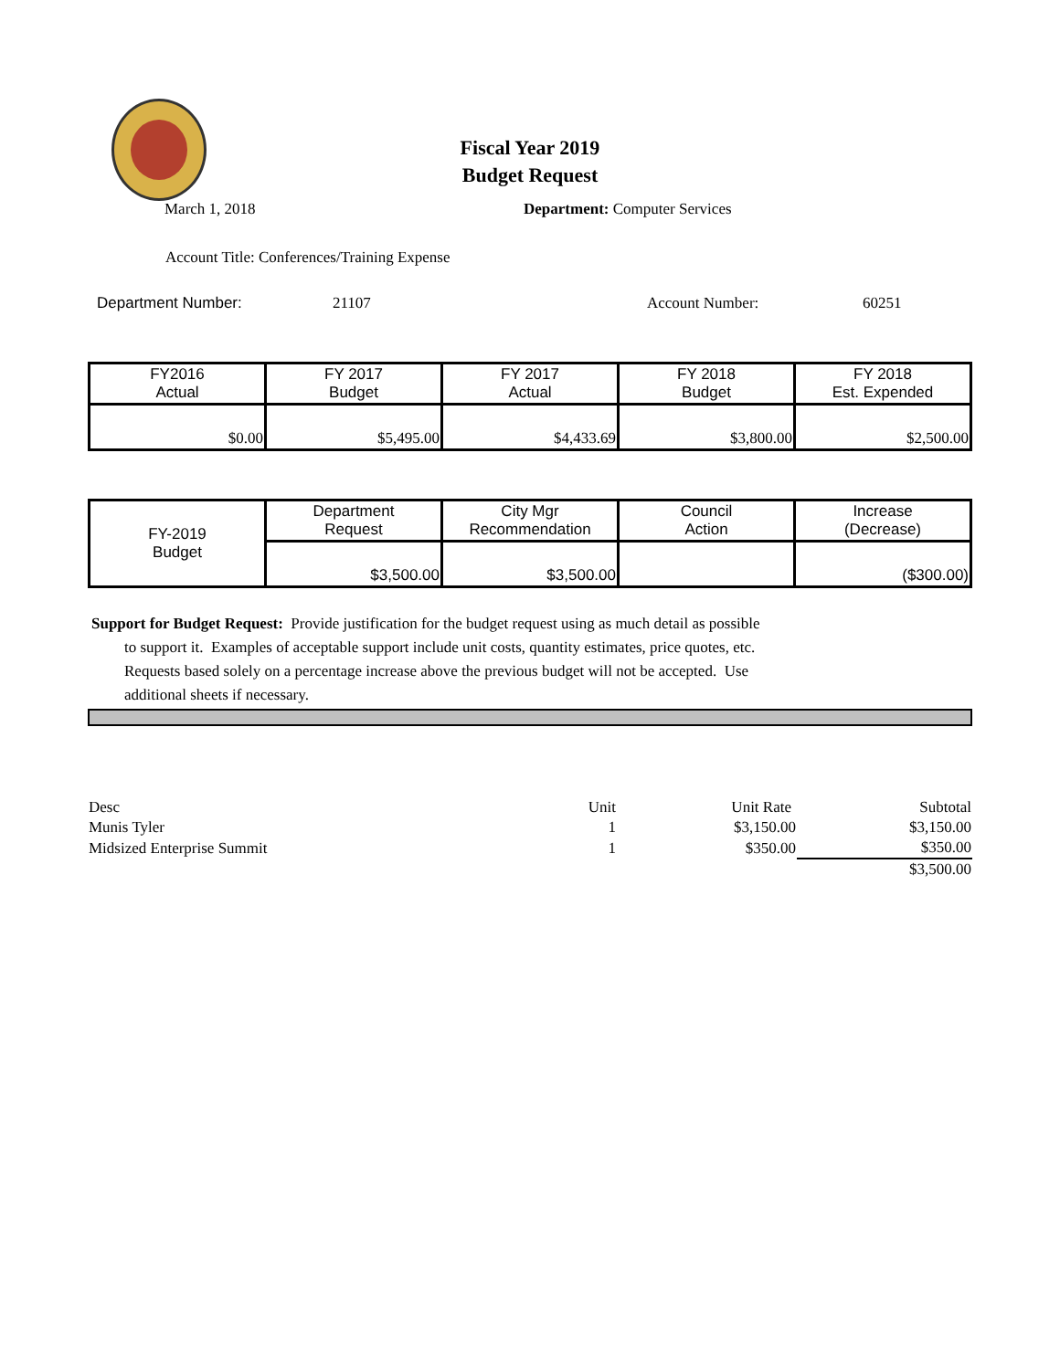Fiscal Year 2019
Budget Request
March 1, 2018 Department: Computer Services
Account Title: Conferences/Training Expense
Department Number: 21107 Account Number: 60251
| FY2016 Actual | FY 2017 Budget | FY 2017 Actual | FY 2018 Budget | FY 2018 Est. Expended |
| --- | --- | --- | --- | --- |
| $0.00 | $5,495.00 | $4,433.69 | $3,800.00 | $2,500.00 |
| FY-2019 Budget | Department Request | City Mgr Recommendation | Council Action | Increase (Decrease) |
| | $3,500.00 | $3,500.00 | | ($300.00) |
Support for Budget Request: Provide justification for the budget request using as much detail as possible
to support it. Examples of acceptable support include unit costs, quantity estimates, price quotes, etc.
Requests based solely on a percentage increase above the previous budget will not be accepted. Use
additional sheets if necessary.
| Desc | Unit | Unit Rate | Subtotal |
| Munis Tyler | 1 | $3,150.00 | $3,150.00 |
| Midsized Enterprise Summit | 1 | $350.00 | $350.00 |
| | | | $3,500.00 |